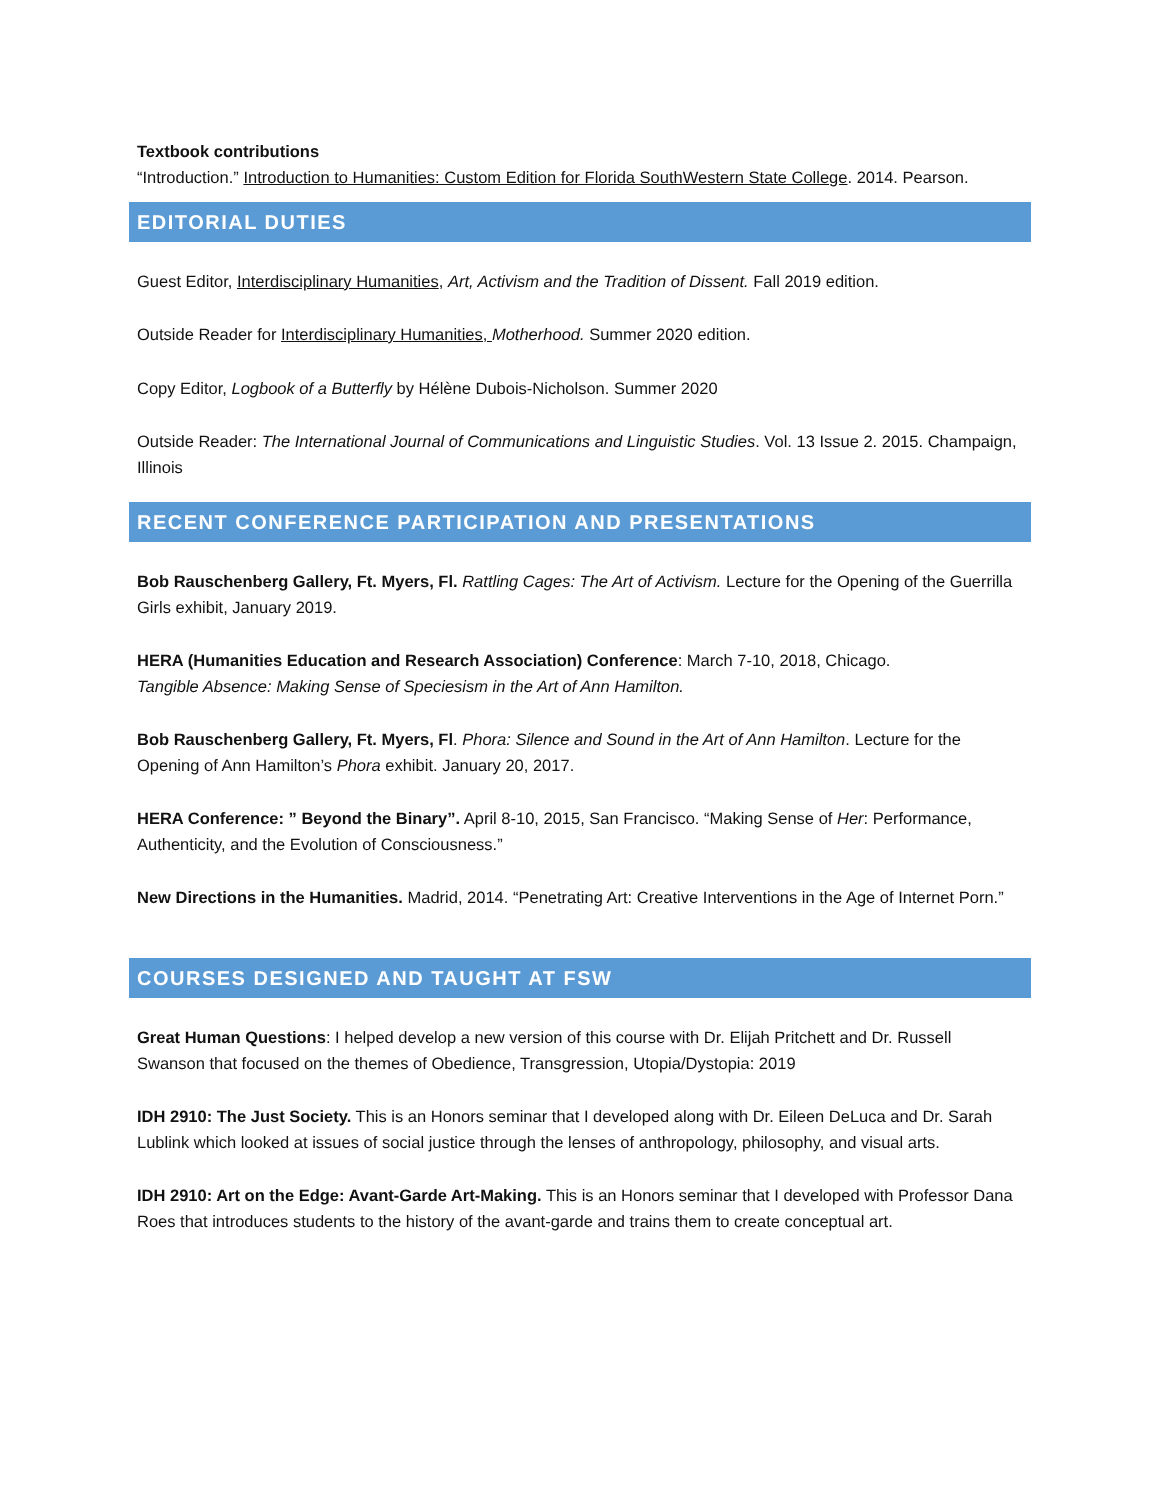Textbook contributions
“Introduction.” Introduction to Humanities: Custom Edition for Florida SouthWestern State College. 2014. Pearson.
EDITORIAL DUTIES
Guest Editor, Interdisciplinary Humanities, Art, Activism and the Tradition of Dissent. Fall 2019 edition.
Outside Reader for Interdisciplinary Humanities, Motherhood. Summer 2020 edition.
Copy Editor, Logbook of a Butterfly by Hélène Dubois-Nicholson. Summer 2020
Outside Reader: The International Journal of Communications and Linguistic Studies. Vol. 13 Issue 2. 2015. Champaign, Illinois
RECENT CONFERENCE PARTICIPATION AND PRESENTATIONS
Bob Rauschenberg Gallery, Ft. Myers, Fl. Rattling Cages: The Art of Activism. Lecture for the Opening of the Guerrilla Girls exhibit, January 2019.
HERA (Humanities Education and Research Association) Conference: March 7-10, 2018, Chicago.
Tangible Absence: Making Sense of Speciesism in the Art of Ann Hamilton.
Bob Rauschenberg Gallery, Ft. Myers, Fl. Phora: Silence and Sound in the Art of Ann Hamilton. Lecture for the Opening of Ann Hamilton’s Phora exhibit. January 20, 2017.
HERA Conference: ” Beyond the Binary”. April 8-10, 2015, San Francisco. “Making Sense of Her: Performance, Authenticity, and the Evolution of Consciousness.”
New Directions in the Humanities. Madrid, 2014. “Penetrating Art: Creative Interventions in the Age of Internet Porn.”
COURSES DESIGNED AND TAUGHT AT FSW
Great Human Questions: I helped develop a new version of this course with Dr. Elijah Pritchett and Dr. Russell Swanson that focused on the themes of Obedience, Transgression, Utopia/Dystopia: 2019
IDH 2910: The Just Society. This is an Honors seminar that I developed along with Dr. Eileen DeLuca and Dr. Sarah Lublink which looked at issues of social justice through the lenses of anthropology, philosophy, and visual arts.
IDH 2910: Art on the Edge: Avant-Garde Art-Making. This is an Honors seminar that I developed with Professor Dana Roes that introduces students to the history of the avant-garde and trains them to create conceptual art.